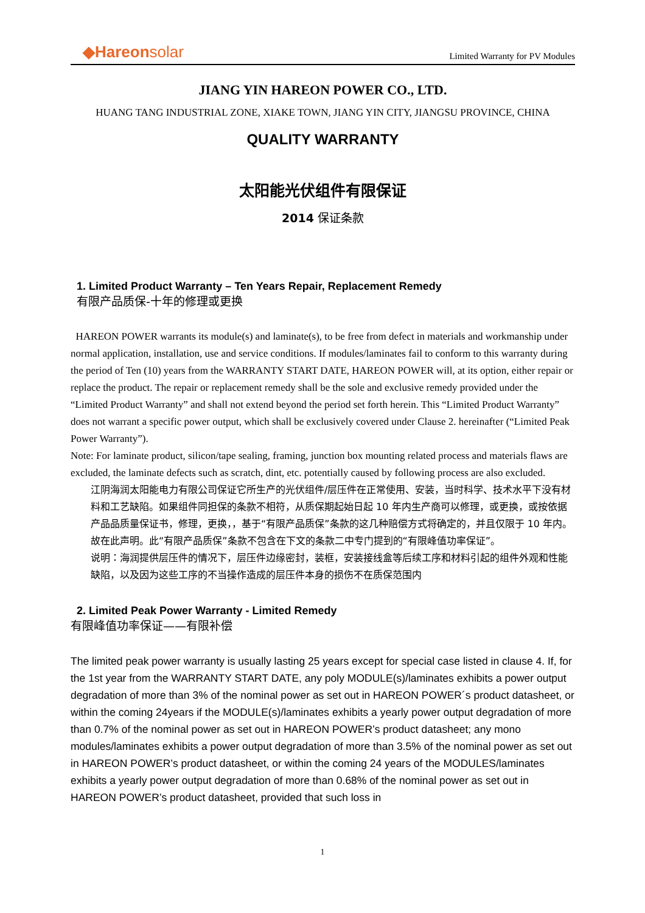◆Hareonsolar
Limited Warranty for PV Modules
JIANG YIN HAREON POWER CO., LTD.
HUANG TANG INDUSTRIAL ZONE, XIAKE TOWN, JIANG YIN CITY, JIANGSU PROVINCE, CHINA
QUALITY WARRANTY
太阳能光伏组件有限保证
2014 保证条款
1. Limited Product Warranty – Ten Years Repair, Replacement Remedy
有限产品质保-十年的修理或更换
HAREON POWER warrants its module(s) and laminate(s), to be free from defect in materials and workmanship under normal application, installation, use and service conditions. If modules/laminates fail to conform to this warranty during the period of Ten (10) years from the WARRANTY START DATE, HAREON POWER will, at its option, either repair or replace the product. The repair or replacement remedy shall be the sole and exclusive remedy provided under the “Limited Product Warranty” and shall not extend beyond the period set forth herein. This “Limited Product Warranty” does not warrant a specific power output, which shall be exclusively covered under Clause 2. hereinafter (“Limited Peak Power Warranty”).
Note: For laminate product, silicon/tape sealing, framing, junction box mounting related process and materials flaws are excluded, the laminate defects such as scratch, dint, etc. potentially caused by following process are also excluded.
江阴海润太阳能电力有限公司保证它所生产的光伏组件/层压件在正常使用、安装，当时科学、技术水平下没有材料和工艺缺陷。如果组件同担保的条款不相符，从质保期起始日起 10 年内生产商可以修理，或更换，或按依据产品品质量保证书，修理，更换，，基于“有限产品质保”条款的这几种赔偿方式将确定的，并且仅限于 10 年内。故在此声明。此“有限产品质保”条款不包含在下文的条款二中专门提到的“有限峰值功率保证”。
说明：海润提供层压件的情况下，层压件边缘密封，装框，安装接线盒等后续工序和材料引起的组件外观和性能缺陷，以及因为这些工序的不当操作造成的层压件本身的损伤不在质保范围内
2. Limited Peak Power Warranty - Limited Remedy
有限峰值功率保证——有限补偿
The limited peak power warranty is usually lasting 25 years except for special case listed in clause 4. If, for the 1st year from the WARRANTY START DATE, any poly MODULE(s)/laminates exhibits a power output degradation of more than 3% of the nominal power as set out in HAREON POWER´s product datasheet, or within the coming 24years if the MODULE(s)/laminates exhibits a yearly power output degradation of more than 0.7% of the nominal power as set out in HAREON POWER’s product datasheet; any mono modules/laminates exhibits a power output degradation of more than 3.5% of the nominal power as set out in HAREON POWER’s product datasheet, or within the coming 24 years of the MODULES/laminates exhibits a yearly power output degradation of more than 0.68% of the nominal power as set out in HAREON POWER’s product datasheet, provided that such loss in
1